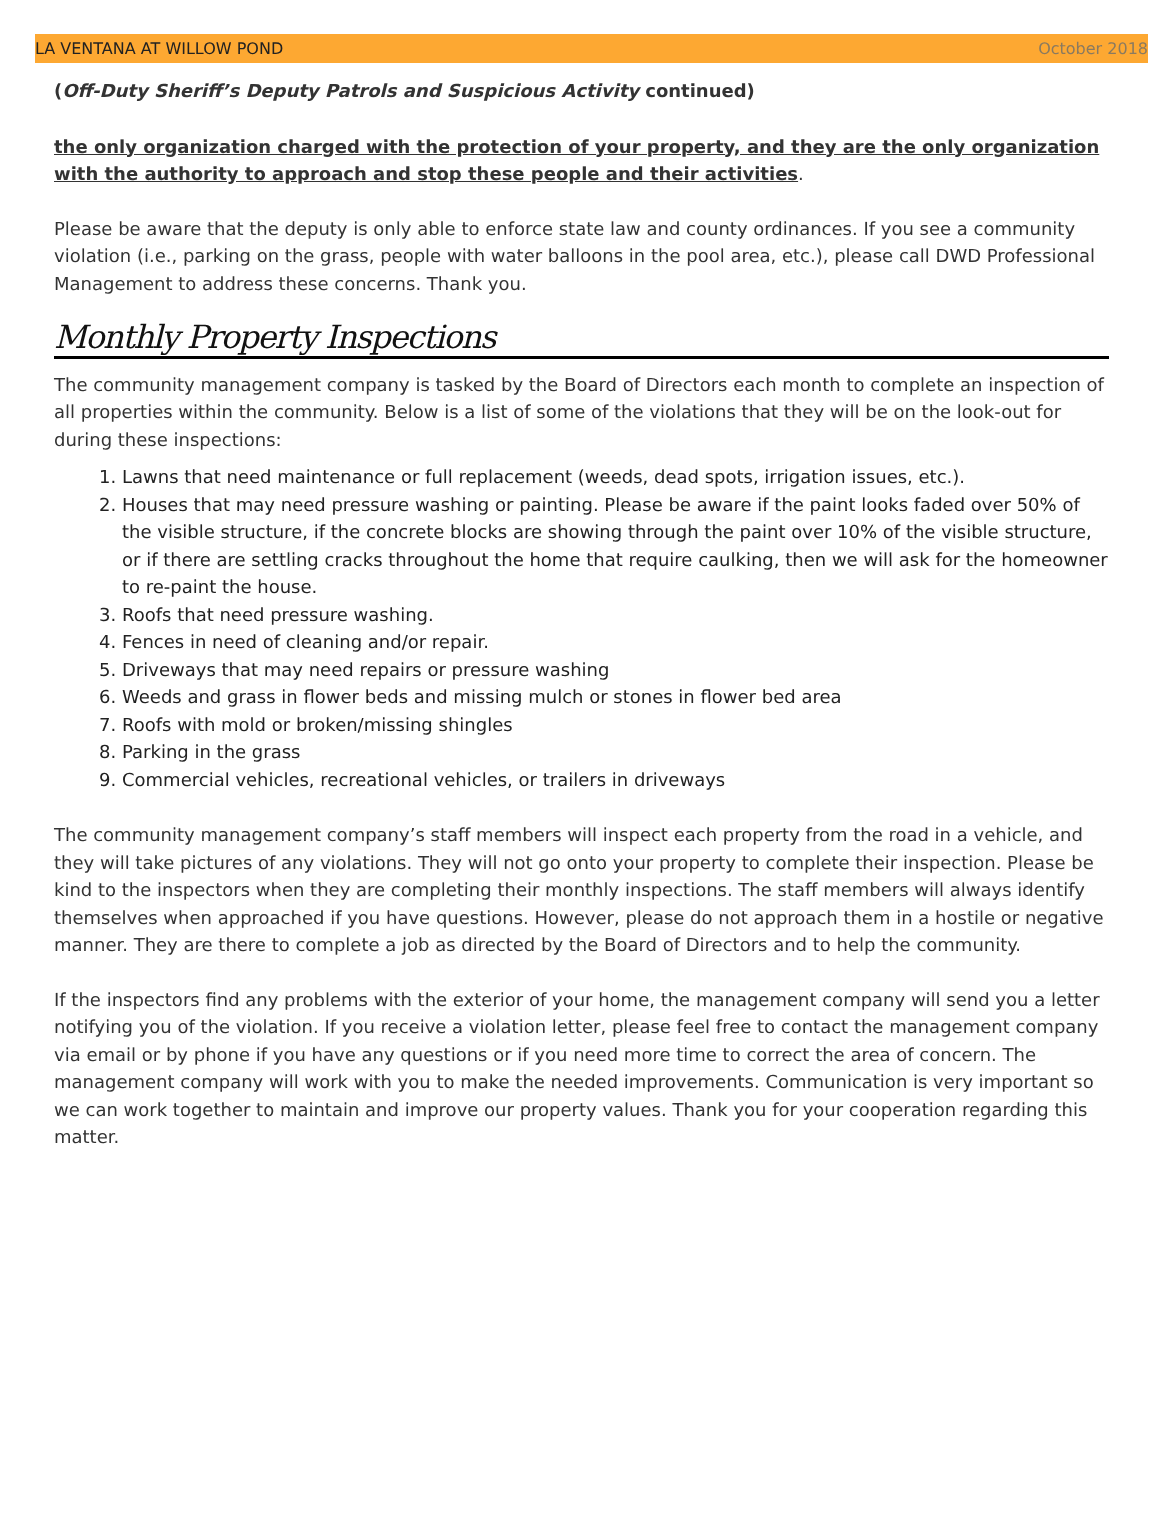LA VENTANA AT WILLOW POND October 2018
(Off-Duty Sheriff’s Deputy Patrols and Suspicious Activity continued)
the only organization charged with the protection of your property, and they are the only organization with the authority to approach and stop these people and their activities.
Please be aware that the deputy is only able to enforce state law and county ordinances. If you see a community violation (i.e., parking on the grass, people with water balloons in the pool area, etc.), please call DWD Professional Management to address these concerns. Thank you.
Monthly Property Inspections
The community management company is tasked by the Board of Directors each month to complete an inspection of all properties within the community. Below is a list of some of the violations that they will be on the look-out for during these inspections:
1. Lawns that need maintenance or full replacement (weeds, dead spots, irrigation issues, etc.).
2. Houses that may need pressure washing or painting. Please be aware if the paint looks faded over 50% of the visible structure, if the concrete blocks are showing through the paint over 10% of the visible structure, or if there are settling cracks throughout the home that require caulking, then we will ask for the homeowner to re-paint the house.
3. Roofs that need pressure washing.
4. Fences in need of cleaning and/or repair.
5. Driveways that may need repairs or pressure washing
6. Weeds and grass in flower beds and missing mulch or stones in flower bed area
7. Roofs with mold or broken/missing shingles
8. Parking in the grass
9. Commercial vehicles, recreational vehicles, or trailers in driveways
The community management company’s staff members will inspect each property from the road in a vehicle, and they will take pictures of any violations. They will not go onto your property to complete their inspection. Please be kind to the inspectors when they are completing their monthly inspections. The staff members will always identify themselves when approached if you have questions. However, please do not approach them in a hostile or negative manner. They are there to complete a job as directed by the Board of Directors and to help the community.
If the inspectors find any problems with the exterior of your home, the management company will send you a letter notifying you of the violation. If you receive a violation letter, please feel free to contact the management company via email or by phone if you have any questions or if you need more time to correct the area of concern. The management company will work with you to make the needed improvements. Communication is very important so we can work together to maintain and improve our property values. Thank you for your cooperation regarding this matter.